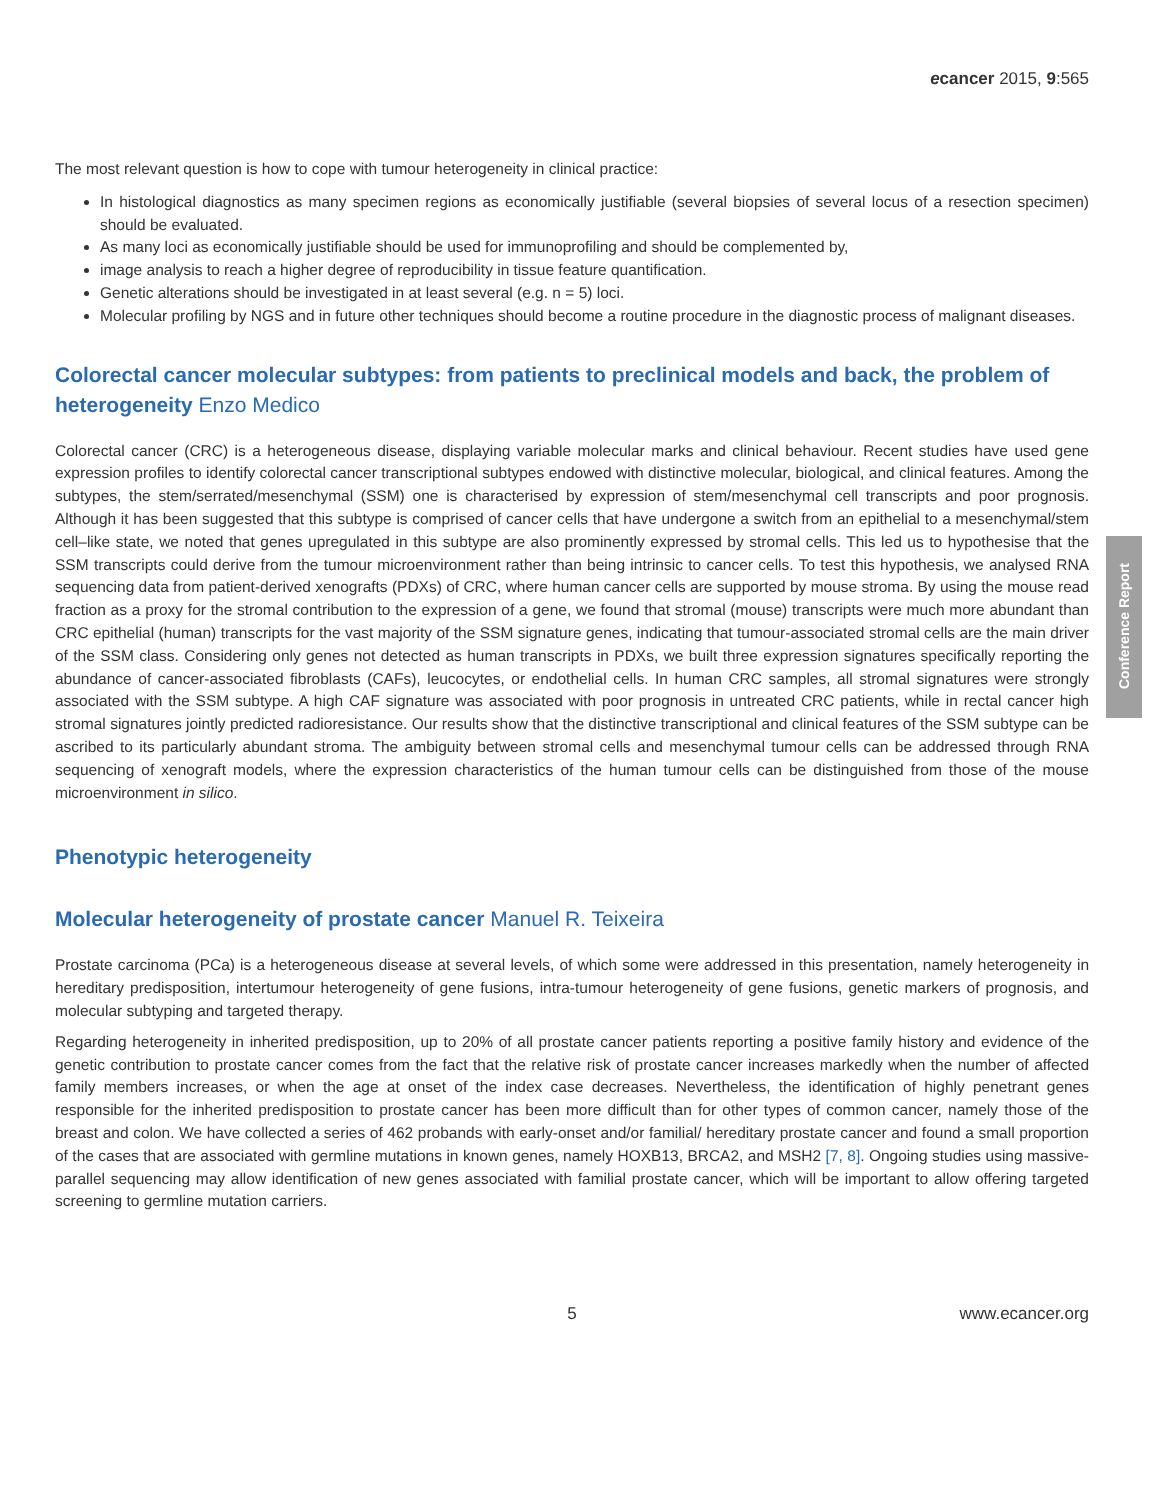Conference Report
ecancer 2015, 9:565
The most relevant question is how to cope with tumour heterogeneity in clinical practice:
In histological diagnostics as many specimen regions as economically justifiable (several biopsies of several locus of a resection specimen) should be evaluated.
As many loci as economically justifiable should be used for immunoprofiling and should be complemented by,
image analysis to reach a higher degree of reproducibility in tissue feature quantification.
Genetic alterations should be investigated in at least several (e.g. n = 5) loci.
Molecular profiling by NGS and in future other techniques should become a routine procedure in the diagnostic process of malignant diseases.
Colorectal cancer molecular subtypes: from patients to preclinical models and back, the problem of heterogeneity Enzo Medico
Colorectal cancer (CRC) is a heterogeneous disease, displaying variable molecular marks and clinical behaviour. Recent studies have used gene expression profiles to identify colorectal cancer transcriptional subtypes endowed with distinctive molecular, biological, and clinical features. Among the subtypes, the stem/serrated/mesenchymal (SSM) one is characterised by expression of stem/mesenchymal cell transcripts and poor prognosis. Although it has been suggested that this subtype is comprised of cancer cells that have undergone a switch from an epithelial to a mesenchymal/stem cell–like state, we noted that genes upregulated in this subtype are also prominently expressed by stromal cells. This led us to hypothesise that the SSM transcripts could derive from the tumour microenvironment rather than being intrinsic to cancer cells. To test this hypothesis, we analysed RNA sequencing data from patient-derived xenografts (PDXs) of CRC, where human cancer cells are supported by mouse stroma. By using the mouse read fraction as a proxy for the stromal contribution to the expression of a gene, we found that stromal (mouse) transcripts were much more abundant than CRC epithelial (human) transcripts for the vast majority of the SSM signature genes, indicating that tumour-associated stromal cells are the main driver of the SSM class. Considering only genes not detected as human transcripts in PDXs, we built three expression signatures specifically reporting the abundance of cancer-associated fibroblasts (CAFs), leucocytes, or endothelial cells. In human CRC samples, all stromal signatures were strongly associated with the SSM subtype. A high CAF signature was associated with poor prognosis in untreated CRC patients, while in rectal cancer high stromal signatures jointly predicted radioresistance. Our results show that the distinctive transcriptional and clinical features of the SSM subtype can be ascribed to its particularly abundant stroma. The ambiguity between stromal cells and mesenchymal tumour cells can be addressed through RNA sequencing of xenograft models, where the expression characteristics of the human tumour cells can be distinguished from those of the mouse microenvironment in silico.
Phenotypic heterogeneity
Molecular heterogeneity of prostate cancer Manuel R. Teixeira
Prostate carcinoma (PCa) is a heterogeneous disease at several levels, of which some were addressed in this presentation, namely heterogeneity in hereditary predisposition, intertumour heterogeneity of gene fusions, intra-tumour heterogeneity of gene fusions, genetic markers of prognosis, and molecular subtyping and targeted therapy.
Regarding heterogeneity in inherited predisposition, up to 20% of all prostate cancer patients reporting a positive family history and evidence of the genetic contribution to prostate cancer comes from the fact that the relative risk of prostate cancer increases markedly when the number of affected family members increases, or when the age at onset of the index case decreases. Nevertheless, the identification of highly penetrant genes responsible for the inherited predisposition to prostate cancer has been more difficult than for other types of common cancer, namely those of the breast and colon. We have collected a series of 462 probands with early-onset and/or familial/ hereditary prostate cancer and found a small proportion of the cases that are associated with germline mutations in known genes, namely HOXB13, BRCA2, and MSH2 [7, 8]. Ongoing studies using massive-parallel sequencing may allow identification of new genes associated with familial prostate cancer, which will be important to allow offering targeted screening to germline mutation carriers.
5 www.ecancer.org